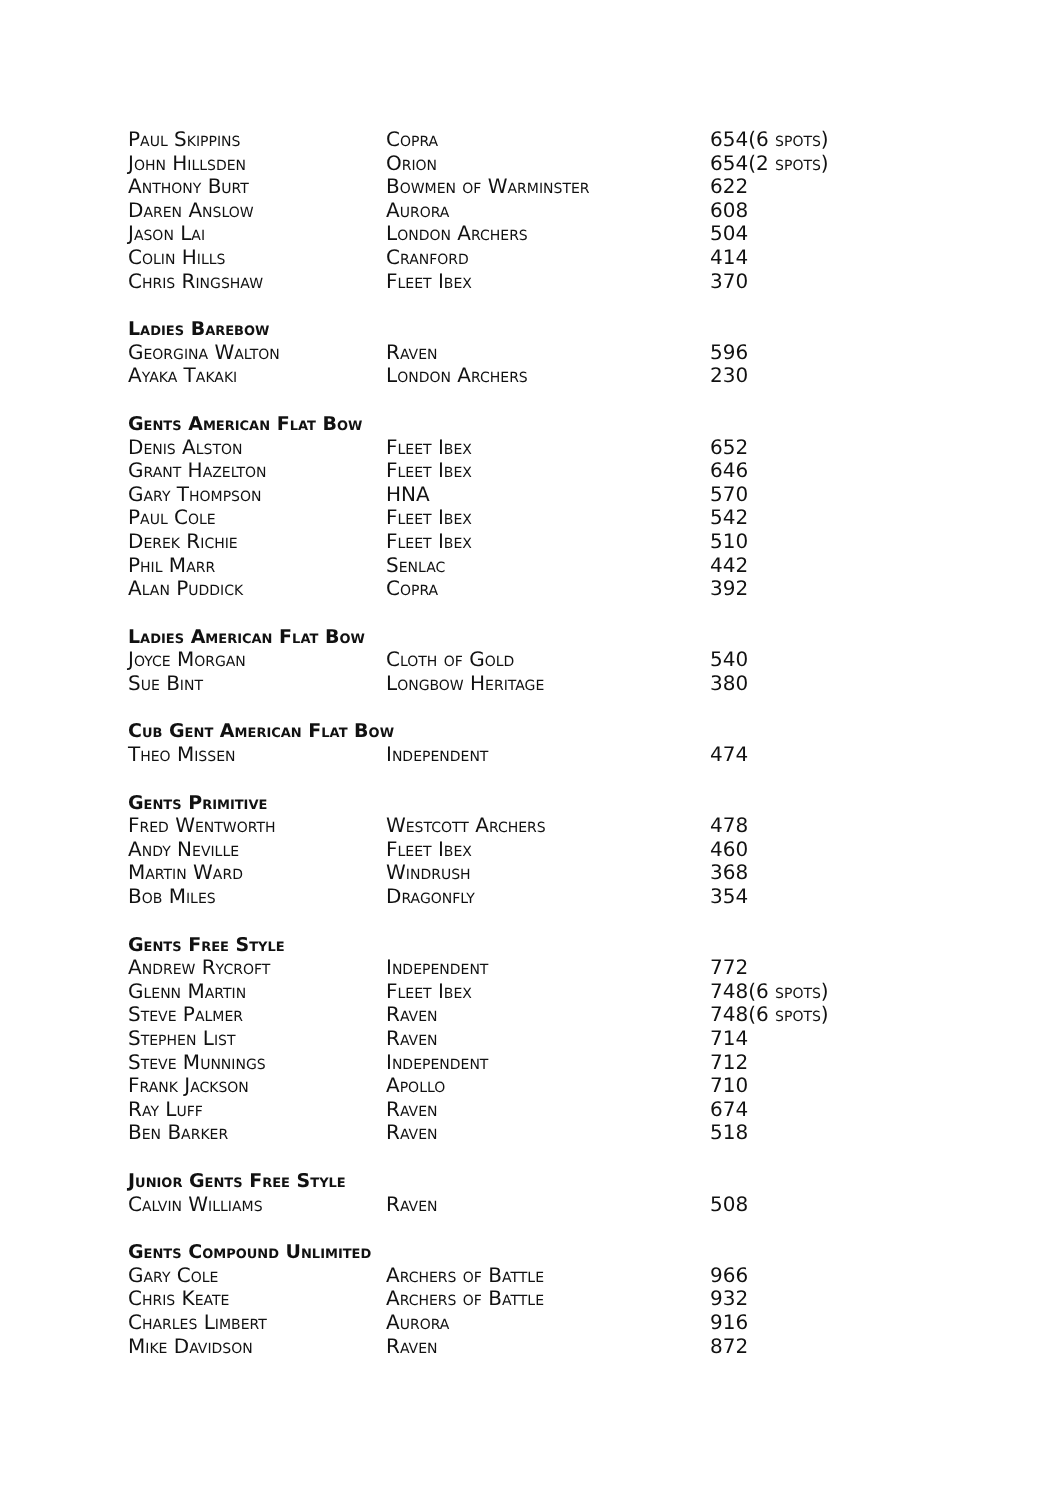| Paul Skippins | Copra | 654(6 spots) |
| John Hillsden | Orion | 654(2 spots) |
| Anthony Burt | Bowmen of Warminster | 622 |
| Daren Anslow | Aurora | 608 |
| Jason Lai | London Archers | 504 |
| Colin Hills | Cranford | 414 |
| Chris Ringshaw | Fleet Ibex | 370 |
| Ladies Barebow | | |
| Georgina Walton | Raven | 596 |
| Ayaka Takaki | London Archers | 230 |
| Gents American Flat Bow | | |
| Denis Alston | Fleet Ibex | 652 |
| Grant Hazelton | Fleet Ibex | 646 |
| Gary Thompson | HNA | 570 |
| Paul Cole | Fleet Ibex | 542 |
| Derek Richie | Fleet Ibex | 510 |
| Phil Marr | Senlac | 442 |
| Alan Puddick | Copra | 392 |
| Ladies American Flat Bow | | |
| Joyce Morgan | Cloth of Gold | 540 |
| Sue Bint | Longbow Heritage | 380 |
| Cub Gent American Flat Bow | | |
| Theo Missen | Independent | 474 |
| Gents Primitive | | |
| Fred Wentworth | Westcott Archers | 478 |
| Andy Neville | Fleet Ibex | 460 |
| Martin Ward | Windrush | 368 |
| Bob Miles | Dragonfly | 354 |
| Gents Free Style | | |
| Andrew Rycroft | Independent | 772 |
| Glenn Martin | Fleet Ibex | 748(6 spots) |
| Steve Palmer | Raven | 748(6 spots) |
| Stephen List | Raven | 714 |
| Steve Munnings | Independent | 712 |
| Frank Jackson | Apollo | 710 |
| Ray Luff | Raven | 674 |
| Ben Barker | Raven | 518 |
| Junior Gents Free Style | | |
| Calvin Williams | Raven | 508 |
| Gents Compound Unlimited | | |
| Gary Cole | Archers of Battle | 966 |
| Chris Keate | Archers of Battle | 932 |
| Charles Limbert | Aurora | 916 |
| Mike Davidson | Raven | 872 |